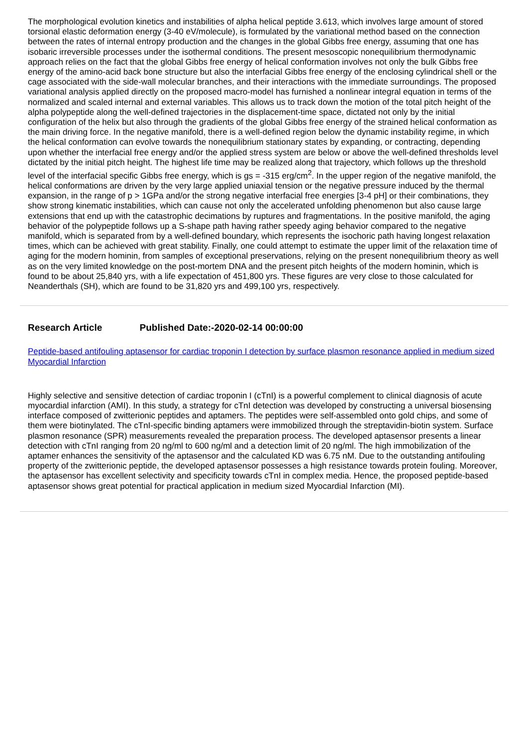The morphological evolution kinetics and instabilities of alpha helical peptide 3.613, which involves large amount of stored torsional elastic deformation energy (3-40 eV/molecule), is formulated by the variational method based on the connection between the rates of internal entropy production and the changes in the global Gibbs free energy, assuming that one has isobaric irreversible processes under the isothermal conditions. The present mesoscopic nonequilibrium thermodynamic approach relies on the fact that the global Gibbs free energy of helical conformation involves not only the bulk Gibbs free energy of the amino-acid back bone structure but also the interfacial Gibbs free energy of the enclosing cylindrical shell or the cage associated with the side-wall molecular branches, and their interactions with the immediate surroundings. The proposed variational analysis applied directly on the proposed macro-model has furnished a nonlinear integral equation in terms of the normalized and scaled internal and external variables. This allows us to track down the motion of the total pitch height of the alpha polypeptide along the well-defined trajectories in the displacement-time space, dictated not only by the initial configuration of the helix but also through the gradients of the global Gibbs free energy of the strained helical conformation as the main driving force. In the negative manifold, there is a well-defined region below the dynamic instability regime, in which the helical conformation can evolve towards the nonequilibrium stationary states by expanding, or contracting, depending upon whether the interfacial free energy and/or the applied stress system are below or above the well-defined thresholds level dictated by the initial pitch height. The highest life time may be realized along that trajectory, which follows up the threshold level of the interfacial specific Gibbs free energy, which is gs = -315 erg/cm<sup>2</sup>. In the upper region of the negative manifold, the helical conformations are driven by the very large applied uniaxial tension or the negative pressure induced by the thermal expansion, in the range of p > 1GPa and/or the strong negative interfacial free energies [3-4 pH] or their combinations, they show strong kinematic instabilities, which can cause not only the accelerated unfolding phenomenon but also cause large extensions that end up with the catastrophic decimations by ruptures and fragmentations. In the positive manifold, the aging behavior of the polypeptide follows up a S-shape path having rather speedy aging behavior compared to the negative manifold, which is separated from by a well-defined boundary, which represents the isochoric path having longest relaxation times, which can be achieved with great stability. Finally, one could attempt to estimate the upper limit of the relaxation time of aging for the modern hominin, from samples of exceptional preservations, relying on the present nonequilibrium theory as well as on the very limited knowledge on the post-mortem DNA and the present pitch heights of the modern hominin, which is found to be about 25,840 yrs, with a life expectation of 451,800 yrs. These figures are very close to those calculated for Neanderthals (SH), which are found to be 31,820 yrs and 499,100 yrs, respectively.
Research Article Published Date:-2020-02-14 00:00:00
Peptide-based antifouling aptasensor for cardiac troponin I detection by surface plasmon resonance applied in medium sized Myocardial Infarction
Highly selective and sensitive detection of cardiac troponin I (cTnI) is a powerful complement to clinical diagnosis of acute myocardial infarction (AMI). In this study, a strategy for cTnI detection was developed by constructing a universal biosensing interface composed of zwitterionic peptides and aptamers. The peptides were self-assembled onto gold chips, and some of them were biotinylated. The cTnI-specific binding aptamers were immobilized through the streptavidin-biotin system. Surface plasmon resonance (SPR) measurements revealed the preparation process. The developed aptasensor presents a linear detection with cTnI ranging from 20 ng/ml to 600 ng/ml and a detection limit of 20 ng/ml. The high immobilization of the aptamer enhances the sensitivity of the aptasensor and the calculated KD was 6.75 nM. Due to the outstanding antifouling property of the zwitterionic peptide, the developed aptasensor possesses a high resistance towards protein fouling. Moreover, the aptasensor has excellent selectivity and specificity towards cTnI in complex media. Hence, the proposed peptide-based aptasensor shows great potential for practical application in medium sized Myocardial Infarction (MI).